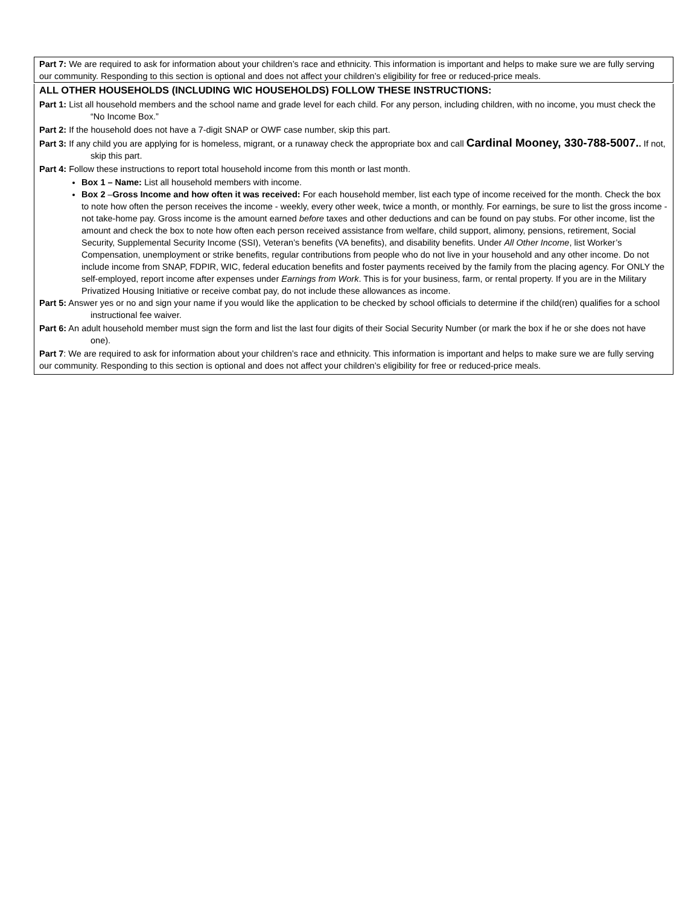Part 7: We are required to ask for information about your children’s race and ethnicity. This information is important and helps to make sure we are fully serving our community. Responding to this section is optional and does not affect your children’s eligibility for free or reduced-price meals.
ALL OTHER HOUSEHOLDS (INCLUDING WIC HOUSEHOLDS) FOLLOW THESE INSTRUCTIONS:
Part 1: List all household members and the school name and grade level for each child. For any person, including children, with no income, you must check the “No Income Box.”
Part 2: If the household does not have a 7-digit SNAP or OWF case number, skip this part.
Part 3: If any child you are applying for is homeless, migrant, or a runaway check the appropriate box and call Cardinal Mooney, 330-788-5007.. If not, skip this part.
Part 4: Follow these instructions to report total household income from this month or last month.
Box 1 – Name: List all household members with income.
Box 2 –Gross Income and how often it was received: For each household member, list each type of income received for the month. Check the box to note how often the person receives the income - weekly, every other week, twice a month, or monthly. For earnings, be sure to list the gross income - not take-home pay. Gross income is the amount earned before taxes and other deductions and can be found on pay stubs. For other income, list the amount and check the box to note how often each person received assistance from welfare, child support, alimony, pensions, retirement, Social Security, Supplemental Security Income (SSI), Veteran’s benefits (VA benefits), and disability benefits. Under All Other Income, list Worker’s Compensation, unemployment or strike benefits, regular contributions from people who do not live in your household and any other income. Do not include income from SNAP, FDPIR, WIC, federal education benefits and foster payments received by the family from the placing agency. For ONLY the self-employed, report income after expenses under Earnings from Work. This is for your business, farm, or rental property. If you are in the Military Privatized Housing Initiative or receive combat pay, do not include these allowances as income.
Part 5: Answer yes or no and sign your name if you would like the application to be checked by school officials to determine if the child(ren) qualifies for a school instructional fee waiver.
Part 6: An adult household member must sign the form and list the last four digits of their Social Security Number (or mark the box if he or she does not have one).
Part 7: We are required to ask for information about your children’s race and ethnicity. This information is important and helps to make sure we are fully serving our community. Responding to this section is optional and does not affect your children’s eligibility for free or reduced-price meals.